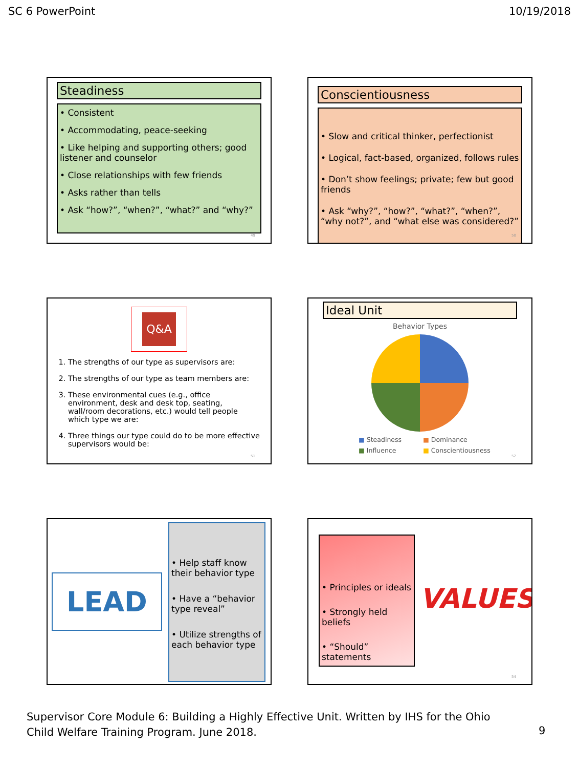SC 6 PowerPoint 10/19/2018
Steadiness
• Consistent
• Accommodating, peace-seeking
• Like helping and supporting others; good listener and counselor
• Close relationships with few friends
• Asks rather than tells
• Ask “how?”, “when?”, “what?” and “why?”
49
Conscientiousness
• Slow and critical thinker, perfectionist
• Logical, fact-based, organized, follows rules
• Don’t show feelings; private; few but good friends
• Ask “why?”, “how?”, “what?”, “when?”, “why not?”, and “what else was considered?”
50
Q&A
1. The strengths of our type as supervisors are:
2. The strengths of our type as team members are:
3. These environmental cues (e.g., office environment, desk and desk top, seating, wall/room decorations, etc.) would tell people which type we are:
4. Three things our type could do to be more effective supervisors would be:
51
Ideal Unit
Behavior Types
■ Steadiness ■ Dominance ■ Influence ■ Conscientiousness
52
LEAD
• Help staff know their behavior type
• Have a “behavior type reveal”
• Utilize strengths of each behavior type
• Principles or ideals
• Strongly held beliefs
• “Should” statements
VALUES
54
Supervisor Core Module 6: Building a Highly Effective Unit. Written by IHS for the Ohio
Child Welfare Training Program. June 2018.
9